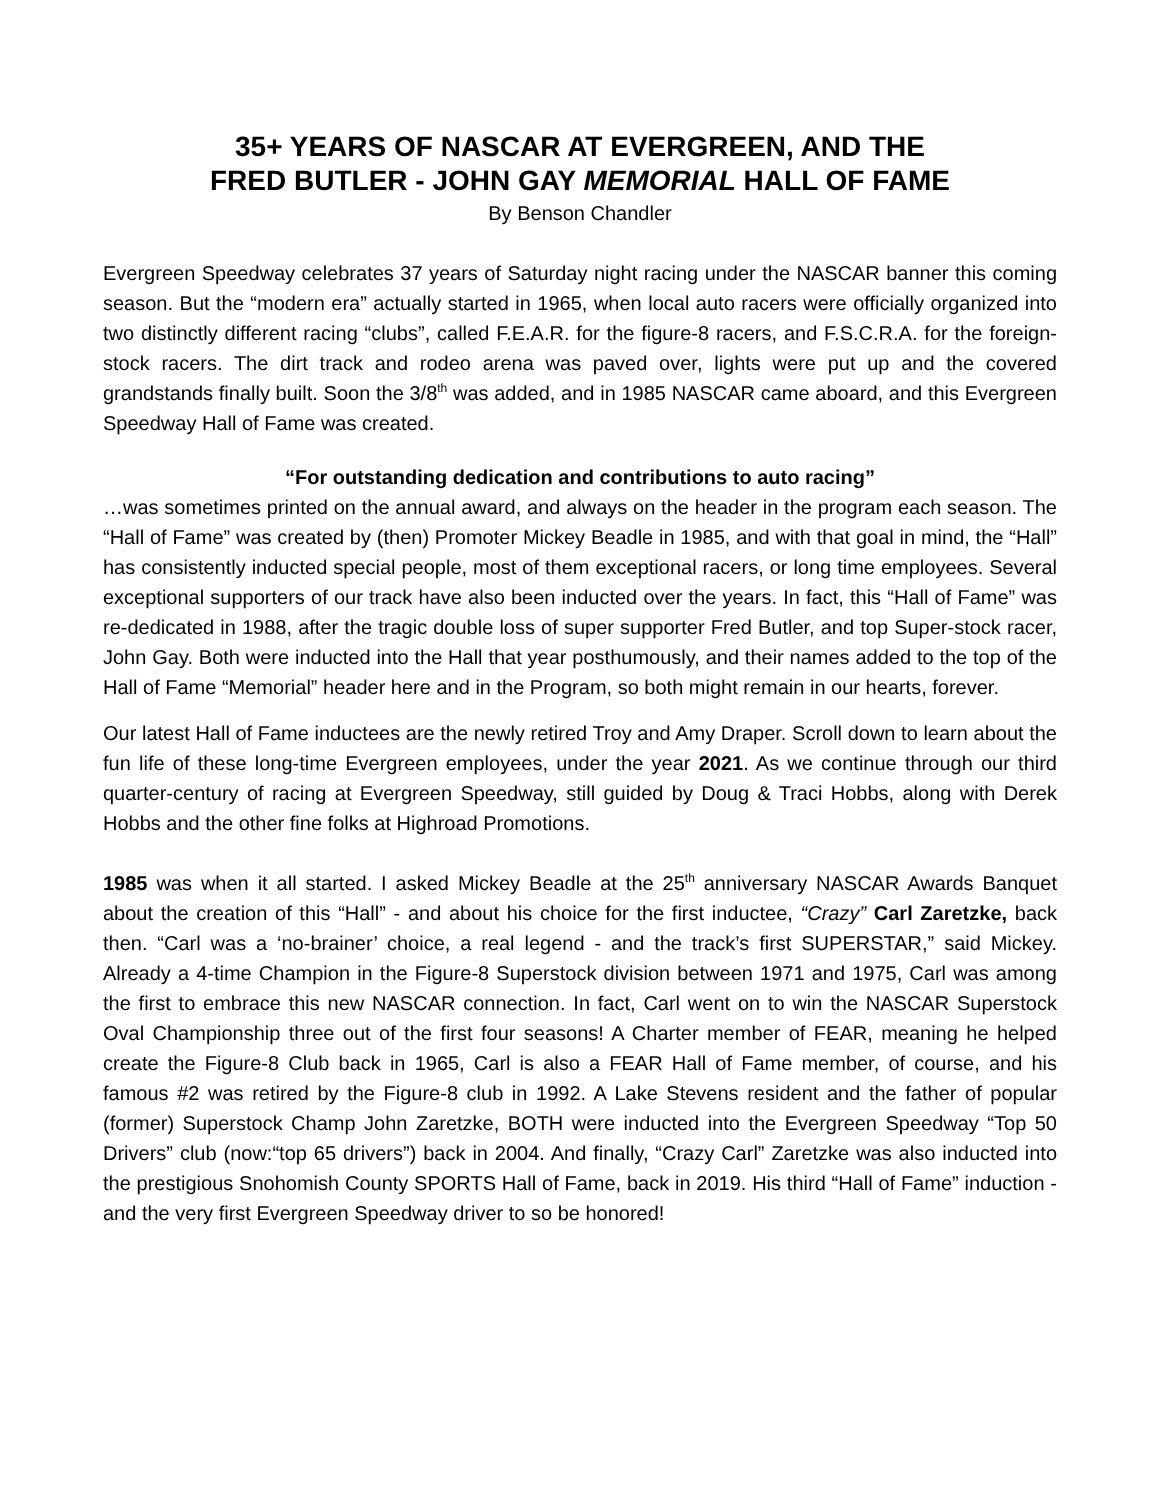35+ YEARS OF NASCAR AT EVERGREEN, AND THE
FRED BUTLER - JOHN GAY MEMORIAL HALL OF FAME
By Benson Chandler
Evergreen Speedway celebrates 37 years of Saturday night racing under the NASCAR banner this coming season. But the “modern era” actually started in 1965, when local auto racers were officially organized into two distinctly different racing “clubs”, called F.E.A.R. for the figure-8 racers, and F.S.C.R.A. for the foreign-stock racers. The dirt track and rodeo arena was paved over, lights were put up and the covered grandstands finally built. Soon the 3/8<sup>th</sup> was added, and in 1985 NASCAR came aboard, and this Evergreen Speedway Hall of Fame was created.
“For outstanding dedication and contributions to auto racing”
…was sometimes printed on the annual award, and always on the header in the program each season. The “Hall of Fame” was created by (then) Promoter Mickey Beadle in 1985, and with that goal in mind, the “Hall” has consistently inducted special people, most of them exceptional racers, or long time employees. Several exceptional supporters of our track have also been inducted over the years. In fact, this “Hall of Fame” was re-dedicated in 1988, after the tragic double loss of super supporter Fred Butler, and top Super-stock racer, John Gay. Both were inducted into the Hall that year posthumously, and their names added to the top of the Hall of Fame “Memorial” header here and in the Program, so both might remain in our hearts, forever.
Our latest Hall of Fame inductees are the newly retired Troy and Amy Draper. Scroll down to learn about the fun life of these long-time Evergreen employees, under the year 2021. As we continue through our third quarter-century of racing at Evergreen Speedway, still guided by Doug & Traci Hobbs, along with Derek Hobbs and the other fine folks at Highroad Promotions.
1985 was when it all started. I asked Mickey Beadle at the 25<sup>th</sup> anniversary NASCAR Awards Banquet about the creation of this “Hall” - and about his choice for the first inductee, “Crazy” Carl Zaretzke, back then. “Carl was a ‘no-brainer’ choice, a real legend - and the track’s first SUPERSTAR,” said Mickey. Already a 4-time Champion in the Figure-8 Superstock division between 1971 and 1975, Carl was among the first to embrace this new NASCAR connection. In fact, Carl went on to win the NASCAR Superstock Oval Championship three out of the first four seasons! A Charter member of FEAR, meaning he helped create the Figure-8 Club back in 1965, Carl is also a FEAR Hall of Fame member, of course, and his famous #2 was retired by the Figure-8 club in 1992. A Lake Stevens resident and the father of popular (former) Superstock Champ John Zaretzke, BOTH were inducted into the Evergreen Speedway “Top 50 Drivers” club (now:“top 65 drivers”) back in 2004. And finally, “Crazy Carl” Zaretzke was also inducted into the prestigious Snohomish County SPORTS Hall of Fame, back in 2019. His third “Hall of Fame” induction - and the very first Evergreen Speedway driver to so be honored!